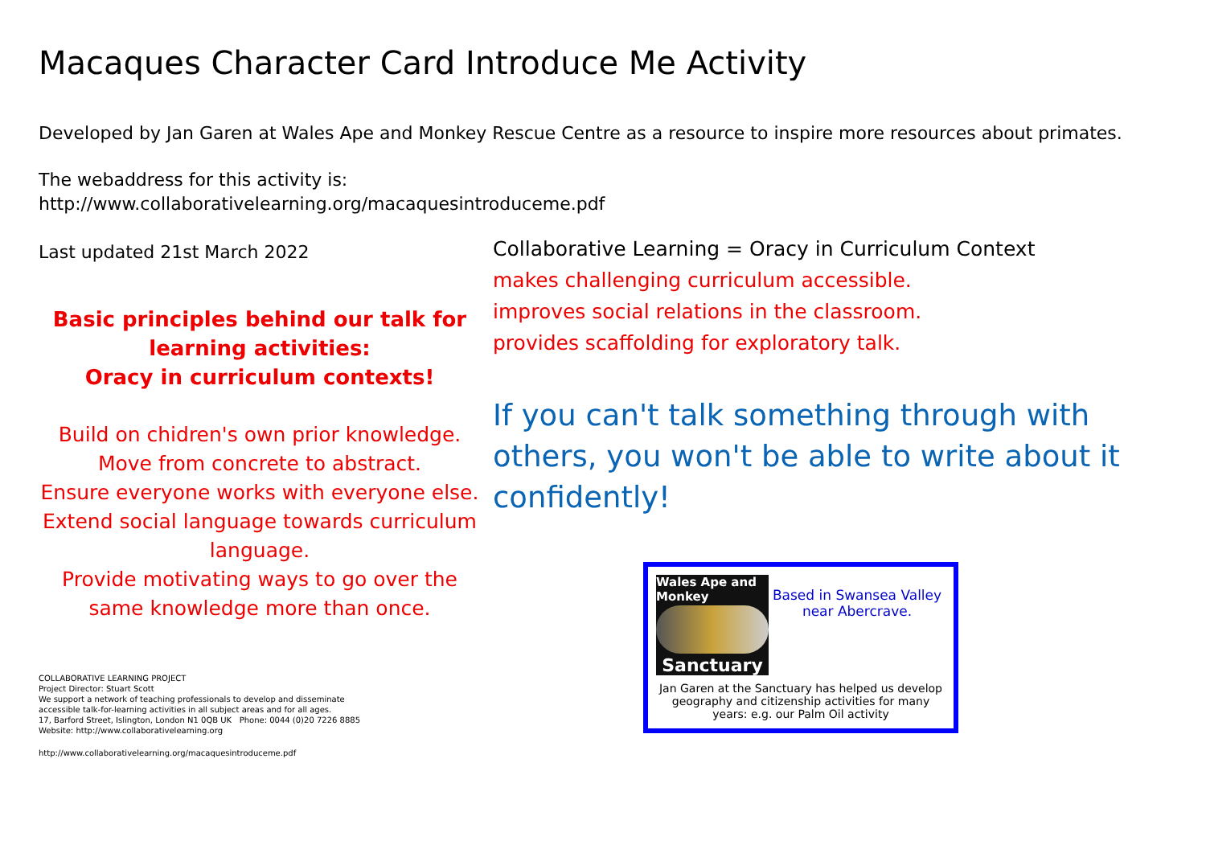Macaques Character Card Introduce Me Activity
Developed by Jan Garen at Wales Ape and Monkey Rescue Centre as a resource to inspire more resources about primates.
The webaddress for this activity is:
http://www.collaborativelearning.org/macaquesintroduceme.pdf
Last updated 21st March 2022
Basic principles behind our talk for learning activities:
Oracy in curriculum contexts!
Build on chidren's own prior knowledge.
Move from concrete to abstract.
Ensure everyone works with everyone else.
Extend social language towards curriculum language.
Provide motivating ways to go over the same knowledge more than once.
COLLABORATIVE LEARNING PROJECT
Project Director: Stuart Scott
We support a network of teaching professionals to develop and disseminate
accessible talk-for-learning activities in all subject areas and for all ages.
17, Barford Street, Islington, London N1 0QB UK Phone: 0044 (0)20 7226 8885
Website: http://www.collaborativelearning.org
http://www.collaborativelearning.org/macaquesintroduceme.pdf
Collaborative Learning = Oracy in Curriculum Context
makes challenging curriculum accessible.
improves social relations in the classroom.
provides scaffolding for exploratory talk.
If you can't talk something through with others, you won't be able to write about it confidently!
Wales Ape and Monkey
Sanctuary
Based in Swansea Valley near Abercrave.
Jan Garen at the Sanctuary has helped us develop geography and citizenship activities for many years: e.g. our Palm Oil activity